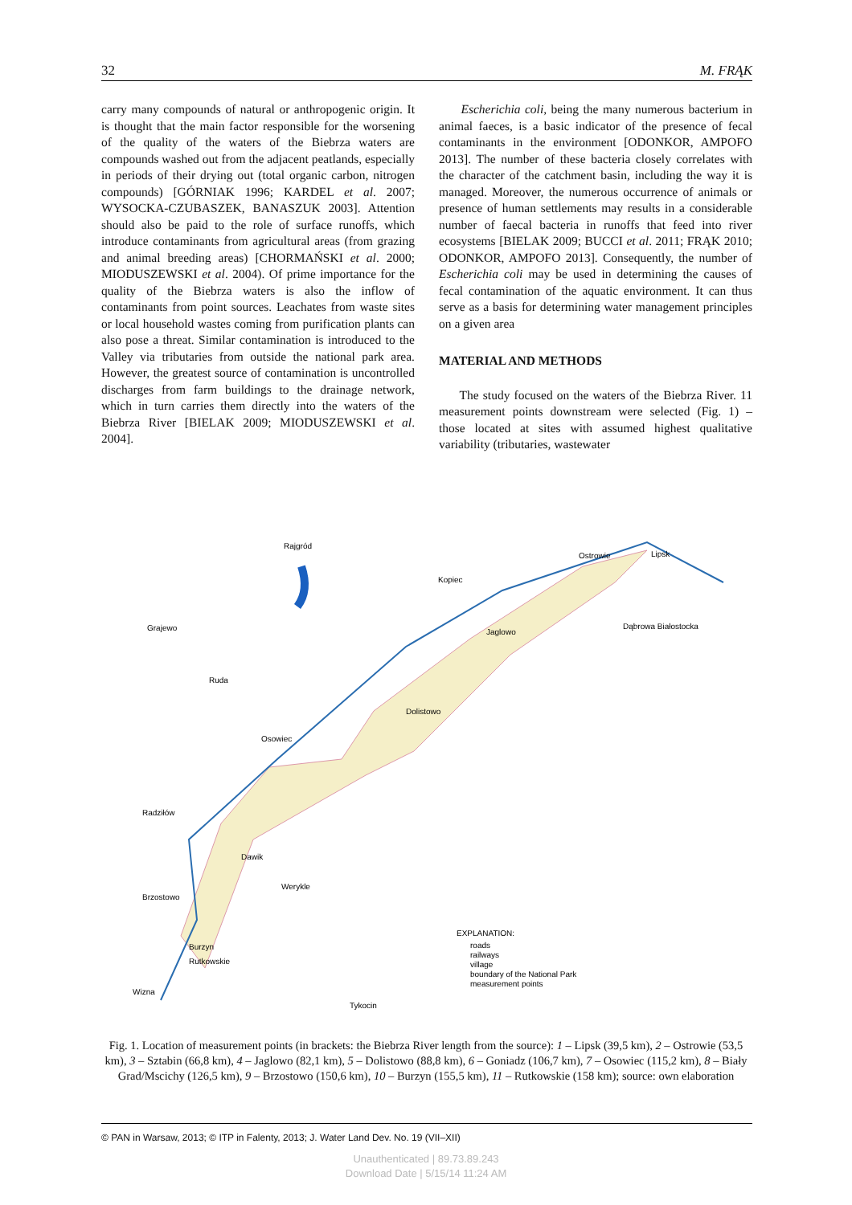32 M. FRĄK
carry many compounds of natural or anthropogenic origin. It is thought that the main factor responsible for the worsening of the quality of the waters of the Biebrza waters are compounds washed out from the adjacent peatlands, especially in periods of their drying out (total organic carbon, nitrogen compounds) [GÓRNIAK 1996; KARDEL et al. 2007; WYSOCKA-CZUBASZEK, BANASZUK 2003]. Attention should also be paid to the role of surface runoffs, which introduce contaminants from agricultural areas (from grazing and animal breeding areas) [CHORMAŃSKI et al. 2000; MIODUSZEWSKI et al. 2004). Of prime importance for the quality of the Biebrza waters is also the inflow of contaminants from point sources. Leachates from waste sites or local household wastes coming from purification plants can also pose a threat. Similar contamination is introduced to the Valley via tributaries from outside the national park area. However, the greatest source of contamination is uncontrolled discharges from farm buildings to the drainage network, which in turn carries them directly into the waters of the Biebrza River [BIELAK 2009; MIODUSZEWSKI et al. 2004].
Escherichia coli, being the many numerous bacterium in animal faeces, is a basic indicator of the presence of fecal contaminants in the environment [ODONKOR, AMPOFO 2013]. The number of these bacteria closely correlates with the character of the catchment basin, including the way it is managed. Moreover, the numerous occurrence of animals or presence of human settlements may results in a considerable number of faecal bacteria in runoffs that feed into river ecosystems [BIELAK 2009; BUCCI et al. 2011; FRĄK 2010; ODONKOR, AMPOFO 2013]. Consequently, the number of Escherichia coli may be used in determining the causes of fecal contamination of the aquatic environment. It can thus serve as a basis for determining water management principles on a given area
MATERIAL AND METHODS
The study focused on the waters of the Biebrza River. 11 measurement points downstream were selected (Fig. 1) – those located at sites with assumed highest qualitative variability (tributaries, wastewater
Rajgród
Grajewo
Ruda
Kopiec
Dąbrowa Białostocka
Osowiec
Radziłów
Dawik
Werykle
Brzostowo
Burzyn
Rutkowskie
Wizna
Tykocin
Dolistowo
Ostrowie
Lipsk
Jaglowo
EXPLANATION:
roads
railways
village
boundary of the National Park
measurement points
Fig. 1. Location of measurement points (in brackets: the Biebrza River length from the source): 1 – Lipsk (39,5 km), 2 – Ostrowie (53,5 km), 3 – Sztabin (66,8 km), 4 – Jaglowo (82,1 km), 5 – Dolistowo (88,8 km), 6 – Goniadz (106,7 km), 7 – Osowiec (115,2 km), 8 – Biały Grad/Mscichy (126,5 km), 9 – Brzostowo (150,6 km), 10 – Burzyn (155,5 km), 11 – Rutkowskie (158 km); source: own elaboration
© PAN in Warsaw, 2013; © ITP in Falenty, 2013; J. Water Land Dev. No. 19 (VII–XII)
Unauthenticated | 89.73.89.243
Download Date | 5/15/14 11:24 AM